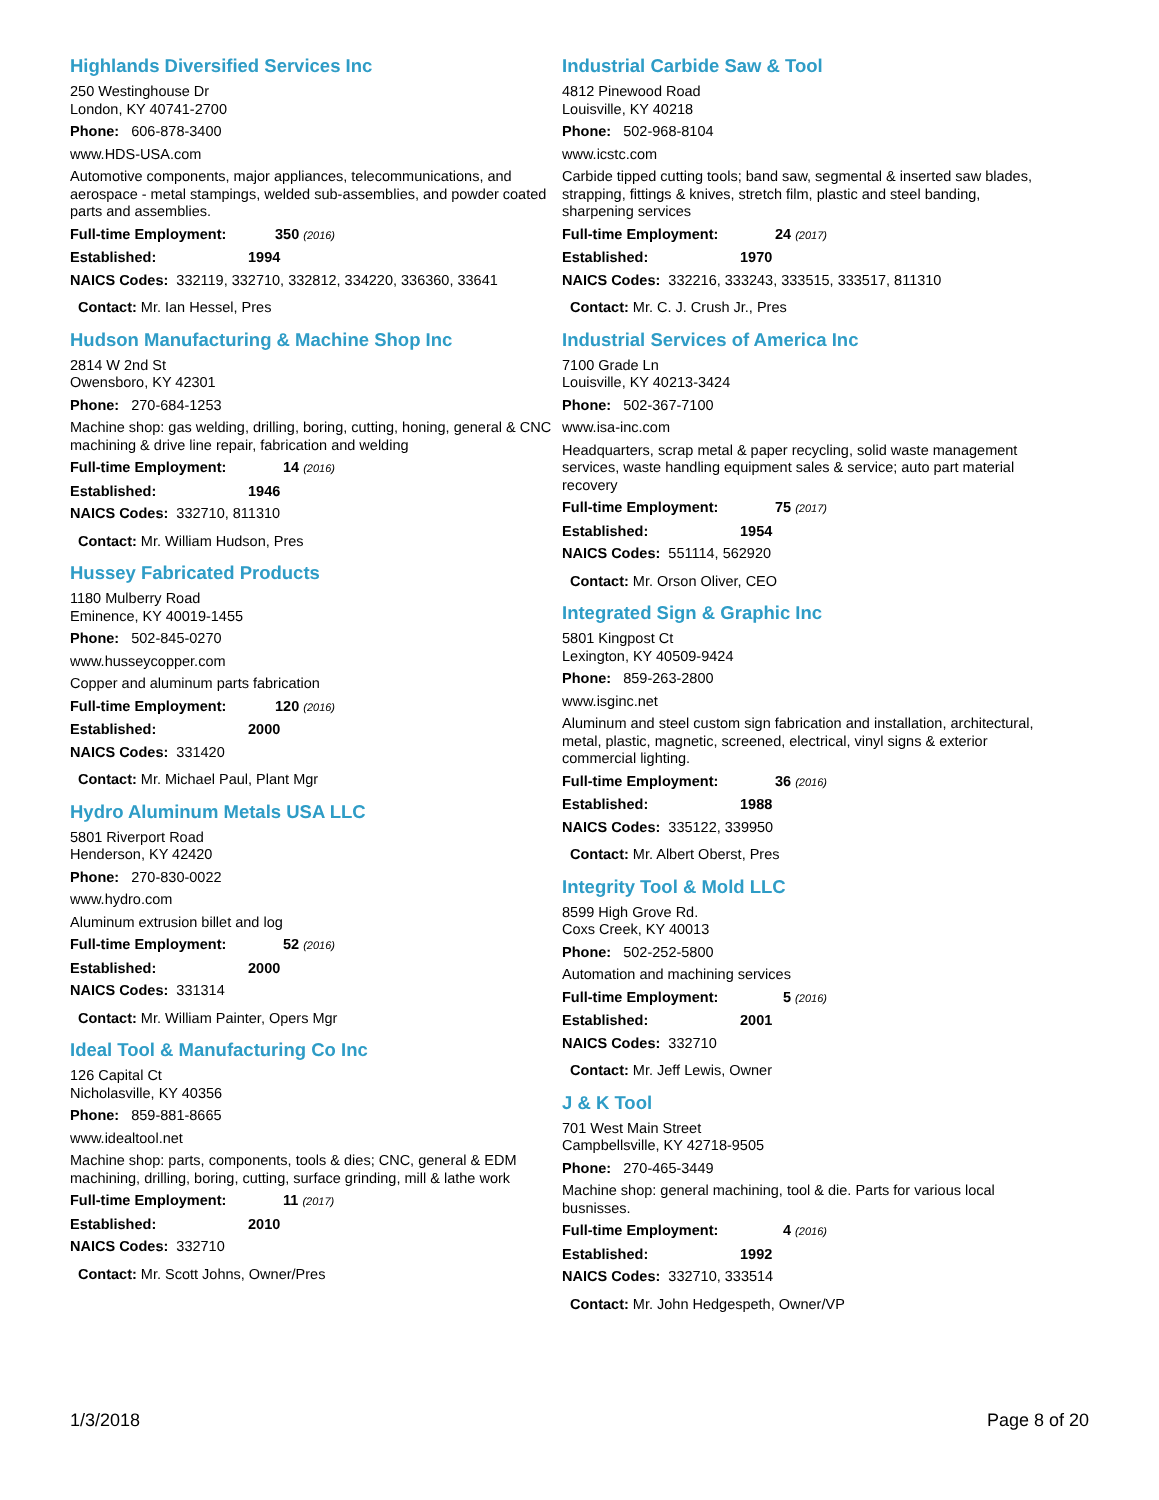Highlands Diversified Services Inc
250 Westinghouse Dr
London, KY 40741-2700
Phone: 606-878-3400
www.HDS-USA.com
Automotive components, major appliances, telecommunications, and aerospace - metal stampings, welded sub-assemblies, and powder coated parts and assemblies.
Full-time Employment: 350 (2016)
Established: 1994
NAICS Codes: 332119, 332710, 332812, 334220, 336360, 33641
Contact: Mr. Ian Hessel, Pres
Hudson Manufacturing & Machine Shop Inc
2814 W 2nd St
Owensboro, KY 42301
Phone: 270-684-1253
Machine shop: gas welding, drilling, boring, cutting, honing, general & CNC machining & drive line repair, fabrication and welding
Full-time Employment: 14 (2016)
Established: 1946
NAICS Codes: 332710, 811310
Contact: Mr. William Hudson, Pres
Hussey Fabricated Products
1180 Mulberry Road
Eminence, KY 40019-1455
Phone: 502-845-0270
www.husseycopper.com
Copper and aluminum parts fabrication
Full-time Employment: 120 (2016)
Established: 2000
NAICS Codes: 331420
Contact: Mr. Michael Paul, Plant Mgr
Hydro Aluminum Metals USA LLC
5801 Riverport Road
Henderson, KY 42420
Phone: 270-830-0022
www.hydro.com
Aluminum extrusion billet and log
Full-time Employment: 52 (2016)
Established: 2000
NAICS Codes: 331314
Contact: Mr. William Painter, Opers Mgr
Ideal Tool & Manufacturing Co Inc
126 Capital Ct
Nicholasville, KY 40356
Phone: 859-881-8665
www.idealtool.net
Machine shop: parts, components, tools & dies; CNC, general & EDM machining, drilling, boring, cutting, surface grinding, mill & lathe work
Full-time Employment: 11 (2017)
Established: 2010
NAICS Codes: 332710
Contact: Mr. Scott Johns, Owner/Pres
Industrial Carbide Saw & Tool
4812 Pinewood Road
Louisville, KY 40218
Phone: 502-968-8104
www.icstc.com
Carbide tipped cutting tools; band saw, segmental & inserted saw blades, strapping, fittings & knives, stretch film, plastic and steel banding, sharpening services
Full-time Employment: 24 (2017)
Established: 1970
NAICS Codes: 332216, 333243, 333515, 333517, 811310
Contact: Mr. C. J. Crush Jr., Pres
Industrial Services of America Inc
7100 Grade Ln
Louisville, KY 40213-3424
Phone: 502-367-7100
www.isa-inc.com
Headquarters, scrap metal & paper recycling, solid waste management services, waste handling equipment sales & service; auto part material recovery
Full-time Employment: 75 (2017)
Established: 1954
NAICS Codes: 551114, 562920
Contact: Mr. Orson Oliver, CEO
Integrated Sign & Graphic Inc
5801 Kingpost Ct
Lexington, KY 40509-9424
Phone: 859-263-2800
www.isginc.net
Aluminum and steel custom sign fabrication and installation, architectural, metal, plastic, magnetic, screened, electrical, vinyl signs & exterior commercial lighting.
Full-time Employment: 36 (2016)
Established: 1988
NAICS Codes: 335122, 339950
Contact: Mr. Albert Oberst, Pres
Integrity Tool & Mold LLC
8599 High Grove Rd.
Coxs Creek, KY 40013
Phone: 502-252-5800
Automation and machining services
Full-time Employment: 5 (2016)
Established: 2001
NAICS Codes: 332710
Contact: Mr. Jeff Lewis, Owner
J & K Tool
701 West Main Street
Campbellsville, KY 42718-9505
Phone: 270-465-3449
Machine shop: general machining, tool & die. Parts for various local busnisses.
Full-time Employment: 4 (2016)
Established: 1992
NAICS Codes: 332710, 333514
Contact: Mr. John Hedgespeth, Owner/VP
1/3/2018 Page 8 of 20